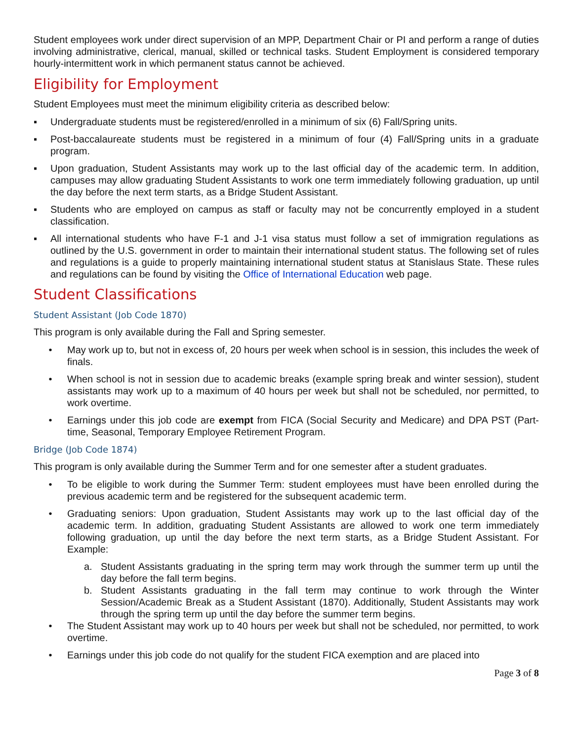Student employees work under direct supervision of an MPP, Department Chair or PI and perform a range of duties involving administrative, clerical, manual, skilled or technical tasks. Student Employment is considered temporary hourly-intermittent work in which permanent status cannot be achieved.
Eligibility for Employment
Student Employees must meet the minimum eligibility criteria as described below:
▪ Undergraduate students must be registered/enrolled in a minimum of six (6) Fall/Spring units.
▪ Post-baccalaureate students must be registered in a minimum of four (4) Fall/Spring units in a graduate program.
▪ Upon graduation, Student Assistants may work up to the last official day of the academic term. In addition, campuses may allow graduating Student Assistants to work one term immediately following graduation, up until the day before the next term starts, as a Bridge Student Assistant.
▪ Students who are employed on campus as staff or faculty may not be concurrently employed in a student classification.
▪ All international students who have F-1 and J-1 visa status must follow a set of immigration regulations as outlined by the U.S. government in order to maintain their international student status. The following set of rules and regulations is a guide to properly maintaining international student status at Stanislaus State. These rules and regulations can be found by visiting the Office of International Education web page.
Student Classifications
Student Assistant (Job Code 1870)
This program is only available during the Fall and Spring semester.
• May work up to, but not in excess of, 20 hours per week when school is in session, this includes the week of finals.
• When school is not in session due to academic breaks (example spring break and winter session), student assistants may work up to a maximum of 40 hours per week but shall not be scheduled, nor permitted, to work overtime.
• Earnings under this job code are exempt from FICA (Social Security and Medicare) and DPA PST (Part-time, Seasonal, Temporary Employee Retirement Program.
Bridge (Job Code 1874)
This program is only available during the Summer Term and for one semester after a student graduates.
• To be eligible to work during the Summer Term: student employees must have been enrolled during the previous academic term and be registered for the subsequent academic term.
• Graduating seniors: Upon graduation, Student Assistants may work up to the last official day of the academic term. In addition, graduating Student Assistants are allowed to work one term immediately following graduation, up until the day before the next term starts, as a Bridge Student Assistant. For Example:
a. Student Assistants graduating in the spring term may work through the summer term up until the day before the fall term begins.
b. Student Assistants graduating in the fall term may continue to work through the Winter Session/Academic Break as a Student Assistant (1870). Additionally, Student Assistants may work through the spring term up until the day before the summer term begins.
• The Student Assistant may work up to 40 hours per week but shall not be scheduled, nor permitted, to work overtime.
• Earnings under this job code do not qualify for the student FICA exemption and are placed into
Page 3 of 8